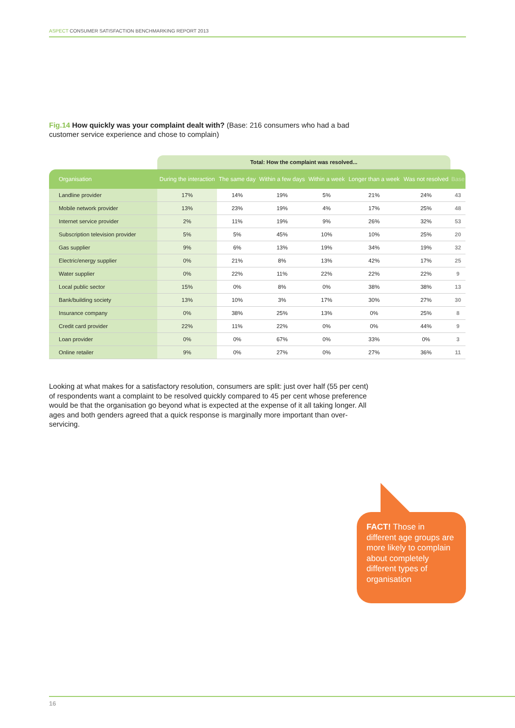ASPECT CONSUMER SATISFACTION BENCHMARKING REPORT 2013
Fig.14 How quickly was your complaint dealt with? (Base: 216 consumers who had a bad customer service experience and chose to complain)
| | Total: How the complaint was resolved... | | | | | | |
| Organisation | During the interaction | The same day | Within a few days | Within a week | Longer than a week | Was not resolved | Base |
| Landline provider | 17% | 14% | 19% | 5% | 21% | 24% | 43 |
| Mobile network provider | 13% | 23% | 19% | 4% | 17% | 25% | 48 |
| Internet service provider | 2% | 11% | 19% | 9% | 26% | 32% | 53 |
| Subscription television provider | 5% | 5% | 45% | 10% | 10% | 25% | 20 |
| Gas supplier | 9% | 6% | 13% | 19% | 34% | 19% | 32 |
| Electric/energy supplier | 0% | 21% | 8% | 13% | 42% | 17% | 25 |
| Water supplier | 0% | 22% | 11% | 22% | 22% | 22% | 9 |
| Local public sector | 15% | 0% | 8% | 0% | 38% | 38% | 13 |
| Bank/building society | 13% | 10% | 3% | 17% | 30% | 27% | 30 |
| Insurance company | 0% | 38% | 25% | 13% | 0% | 25% | 8 |
| Credit card provider | 22% | 11% | 22% | 0% | 0% | 44% | 9 |
| Loan provider | 0% | 0% | 67% | 0% | 33% | 0% | 3 |
| Online retailer | 9% | 0% | 27% | 0% | 27% | 36% | 11 |
Looking at what makes for a satisfactory resolution, consumers are split: just over half (55 per cent) of respondents want a complaint to be resolved quickly compared to 45 per cent whose preference would be that the organisation go beyond what is expected at the expense of it all taking longer. All ages and both genders agreed that a quick response is marginally more important than over-servicing.
FACT! Those in different age groups are more likely to complain about completely different types of organisation
16